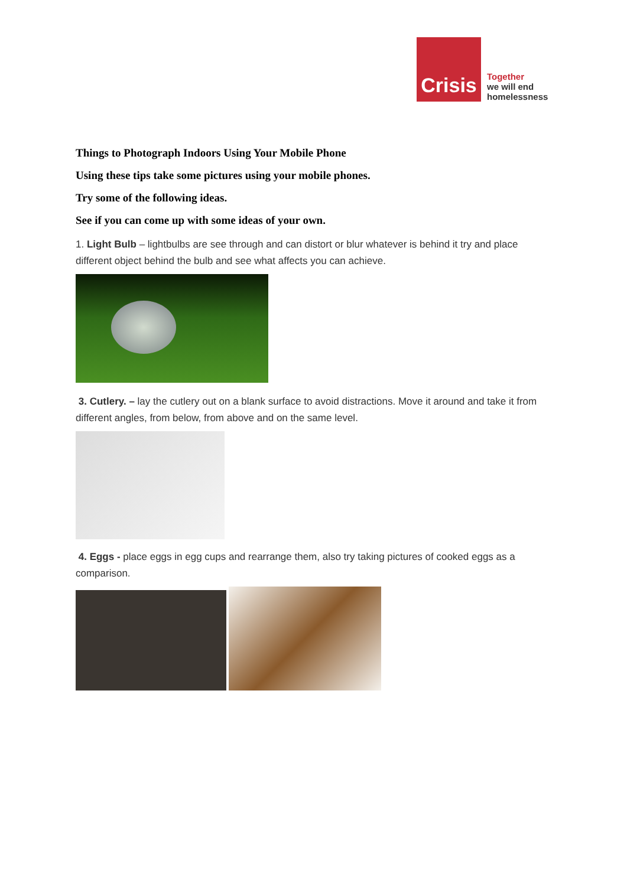Crisis
Together
we will end
homelessness
Things to Photograph Indoors Using Your Mobile Phone
Using these tips take some pictures using your mobile phones.
Try some of the following ideas.
See if you can come up with some ideas of your own.
1. Light Bulb – lightbulbs are see through and can distort or blur whatever is behind it try and place different object behind the bulb and see what affects you can achieve.
3. Cutlery. – lay the cutlery out on a blank surface to avoid distractions. Move it around and take it from different angles, from below, from above and on the same level.
4. Eggs - place eggs in egg cups and rearrange them, also try taking pictures of cooked eggs as a comparison.